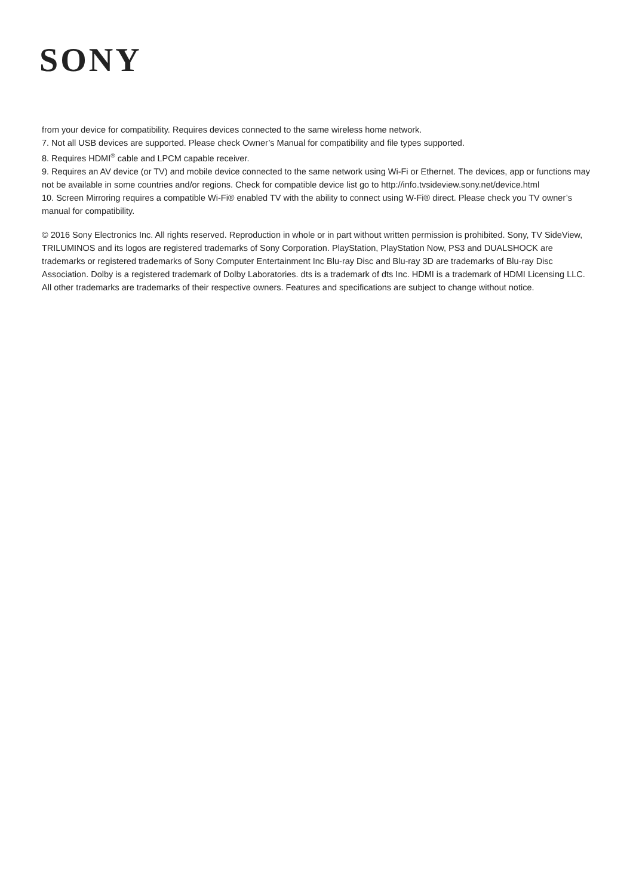SONY
from your device for compatibility. Requires devices connected to the same wireless home network.
7. Not all USB devices are supported. Please check Owner’s Manual for compatibility and file types supported.
8. Requires HDMI<sup>®</sup> cable and LPCM capable receiver.
9. Requires an AV device (or TV) and mobile device connected to the same network using Wi-Fi or Ethernet. The devices, app or functions may not be available in some countries and/or regions. Check for compatible device list go to http://info.tvsideview.sony.net/device.html
10. Screen Mirroring requires a compatible Wi-Fi® enabled TV with the ability to connect using W-Fi® direct. Please check you TV owner’s manual for compatibility.
© 2016 Sony Electronics Inc. All rights reserved. Reproduction in whole or in part without written permission is prohibited. Sony, TV SideView, TRILUMINOS and its logos are registered trademarks of Sony Corporation. PlayStation, PlayStation Now, PS3 and DUALSHOCK are trademarks or registered trademarks of Sony Computer Entertainment Inc Blu-ray Disc and Blu-ray 3D are trademarks of Blu-ray Disc Association. Dolby is a registered trademark of Dolby Laboratories. dts is a trademark of dts Inc. HDMI is a trademark of HDMI Licensing LLC. All other trademarks are trademarks of their respective owners. Features and specifications are subject to change without notice.